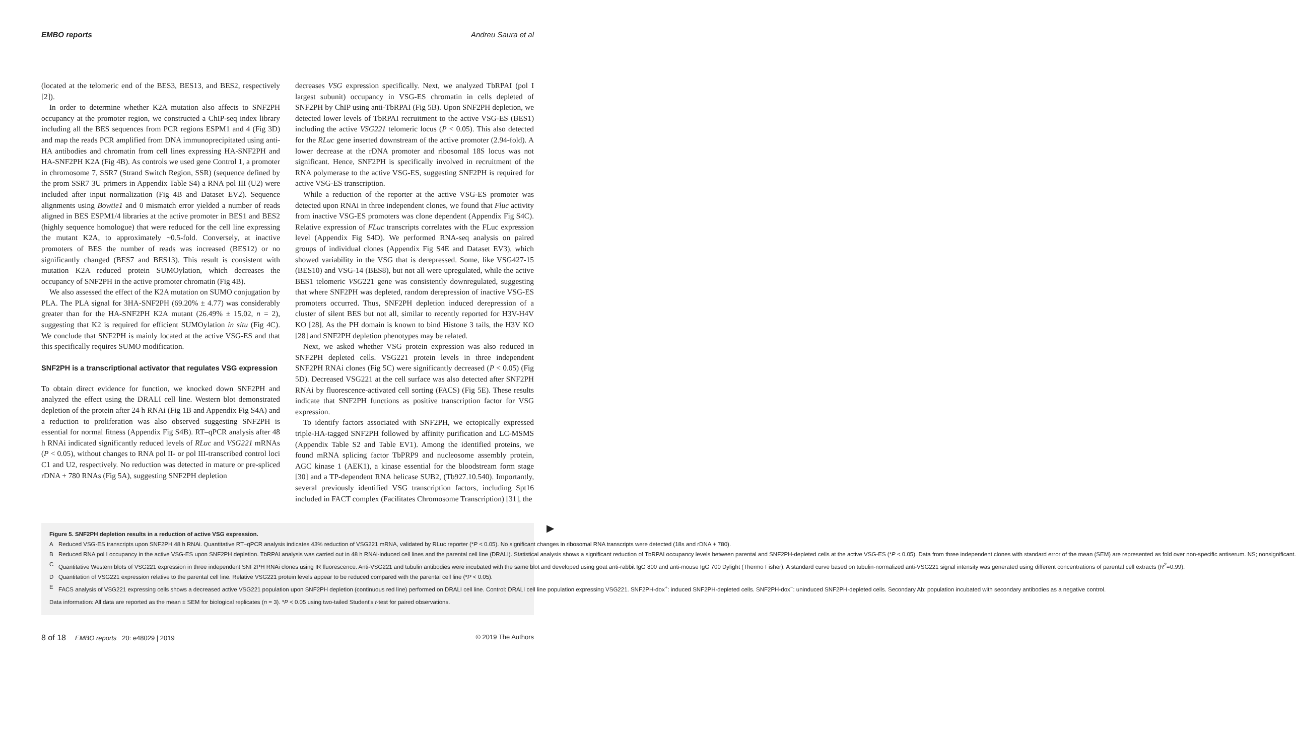EMBO reports Andreu Saura et al
(located at the telomeric end of the BES3, BES13, and BES2, respectively [2]).
In order to determine whether K2A mutation also affects to SNF2PH occupancy at the promoter region, we constructed a ChIP-seq index library including all the BES sequences from PCR regions ESPM1 and 4 (Fig 3D) and map the reads PCR amplified from DNA immunoprecipitated using anti-HA antibodies and chromatin from cell lines expressing HA-SNF2PH and HA-SNF2PH K2A (Fig 4B). As controls we used gene Control 1, a promoter in chromosome 7, SSR7 (Strand Switch Region, SSR) (sequence defined by the prom SSR7 3U primers in Appendix Table S4) a RNA pol III (U2) were included after input normalization (Fig 4B and Dataset EV2). Sequence alignments using Bowtie1 and 0 mismatch error yielded a number of reads aligned in BES ESPM1/4 libraries at the active promoter in BES1 and BES2 (highly sequence homologue) that were reduced for the cell line expressing the mutant K2A, to approximately ~0.5-fold. Conversely, at inactive promoters of BES the number of reads was increased (BES12) or no significantly changed (BES7 and BES13). This result is consistent with mutation K2A reduced protein SUMOylation, which decreases the occupancy of SNF2PH in the active promoter chromatin (Fig 4B).
We also assessed the effect of the K2A mutation on SUMO conjugation by PLA. The PLA signal for 3HA-SNF2PH (69.20% ± 4.77) was considerably greater than for the HA-SNF2PH K2A mutant (26.49% ± 15.02, n = 2), suggesting that K2 is required for efficient SUMOylation in situ (Fig 4C). We conclude that SNF2PH is mainly located at the active VSG-ES and that this specifically requires SUMO modification.
SNF2PH is a transcriptional activator that regulates VSG expression
To obtain direct evidence for function, we knocked down SNF2PH and analyzed the effect using the DRALI cell line. Western blot demonstrated depletion of the protein after 24 h RNAi (Fig 1B and Appendix Fig S4A) and a reduction to proliferation was also observed suggesting SNF2PH is essential for normal fitness (Appendix Fig S4B). RT–qPCR analysis after 48 h RNAi indicated significantly reduced levels of RLuc and VSG221 mRNAs (P < 0.05), without changes to RNA pol II- or pol III-transcribed control loci C1 and U2, respectively. No reduction was detected in mature or pre-spliced rDNA + 780 RNAs (Fig 5A), suggesting SNF2PH depletion
decreases VSG expression specifically. Next, we analyzed TbRPAI (pol I largest subunit) occupancy in VSG-ES chromatin in cells depleted of SNF2PH by ChIP using anti-TbRPAI (Fig 5B). Upon SNF2PH depletion, we detected lower levels of TbRPAI recruitment to the active VSG-ES (BES1) including the active VSG221 telomeric locus (P < 0.05). This also detected for the RLuc gene inserted downstream of the active promoter (2.94-fold). A lower decrease at the rDNA promoter and ribosomal 18S locus was not significant. Hence, SNF2PH is specifically involved in recruitment of the RNA polymerase to the active VSG-ES, suggesting SNF2PH is required for active VSG-ES transcription.
While a reduction of the reporter at the active VSG-ES promoter was detected upon RNAi in three independent clones, we found that Fluc activity from inactive VSG-ES promoters was clone dependent (Appendix Fig S4C). Relative expression of FLuc transcripts correlates with the FLuc expression level (Appendix Fig S4D). We performed RNA-seq analysis on paired groups of individual clones (Appendix Fig S4E and Dataset EV3), which showed variability in the VSG that is derepressed. Some, like VSG427-15 (BES10) and VSG-14 (BES8), but not all were upregulated, while the active BES1 telomeric VSG221 gene was consistently downregulated, suggesting that where SNF2PH was depleted, random derepression of inactive VSG-ES promoters occurred. Thus, SNF2PH depletion induced derepression of a cluster of silent BES but not all, similar to recently reported for H3V-H4V KO [28]. As the PH domain is known to bind Histone 3 tails, the H3V KO [28] and SNF2PH depletion phenotypes may be related.
Next, we asked whether VSG protein expression was also reduced in SNF2PH depleted cells. VSG221 protein levels in three independent SNF2PH RNAi clones (Fig 5C) were significantly decreased (P < 0.05) (Fig 5D). Decreased VSG221 at the cell surface was also detected after SNF2PH RNAi by fluorescence-activated cell sorting (FACS) (Fig 5E). These results indicate that SNF2PH functions as positive transcription factor for VSG expression.
To identify factors associated with SNF2PH, we ectopically expressed triple-HA-tagged SNF2PH followed by affinity purification and LC-MSMS (Appendix Table S2 and Table EV1). Among the identified proteins, we found mRNA splicing factor TbPRP9 and nucleosome assembly protein, AGC kinase 1 (AEK1), a kinase essential for the bloodstream form stage [30] and a TP-dependent RNA helicase SUB2, (Tb927.10.540). Importantly, several previously identified VSG transcription factors, including Spt16 included in FACT complex (Facilitates Chromosome Transcription) [31], the
▶
Figure 5. SNF2PH depletion results in a reduction of active VSG expression.
A Reduced VSG-ES transcripts upon SNF2PH 48 h RNAi. Quantitative RT–qPCR analysis indicates 43% reduction of VSG221 mRNA, validated by RLuc reporter (*P < 0.05). No significant changes in ribosomal RNA transcripts were detected (18s and rDNA + 780).
B Reduced RNA pol I occupancy in the active VSG-ES upon SNF2PH depletion. TbRPAI analysis was carried out in 48 h RNAi-induced cell lines and the parental cell line (DRALI). Statistical analysis shows a significant reduction of TbRPAI occupancy levels between parental and SNF2PH-depleted cells at the active VSG-ES (*P < 0.05). Data from three independent clones with standard error of the mean (SEM) are represented as fold over non-specific antiserum. NS; nonsignificant.
C Quantitative Western blots of VSG221 expression in three independent SNF2PH RNAi clones using IR fluorescence. Anti-VSG221 and tubulin antibodies were incubated with the same blot and developed using goat anti-rabbit IgG 800 and anti-mouse IgG 700 Dylight (Thermo Fisher). A standard curve based on tubulin-normalized anti-VSG221 signal intensity was generated using different concentrations of parental cell extracts (R<sup>2</sup>=0.99).
D Quantitation of VSG221 expression relative to the parental cell line. Relative VSG221 protein levels appear to be reduced compared with the parental cell line (*P < 0.05).
E FACS analysis of VSG221 expressing cells shows a decreased active VSG221 population upon SNF2PH depletion (continuous red line) performed on DRALI cell line. Control: DRALI cell line population expressing VSG221. SNF2PH-dox<sup>+</sup>: induced SNF2PH-depleted cells. SNF2PH-dox<sup>−</sup>: uninduced SNF2PH-depleted cells. Secondary Ab: population incubated with secondary antibodies as a negative control.
Data information: All data are reported as the mean ± SEM for biological replicates (n = 3). *P < 0.05 using two-tailed Student's t-test for paired observations.
8 of 18 EMBO reports 20: e48029 | 2019 © 2019 The Authors